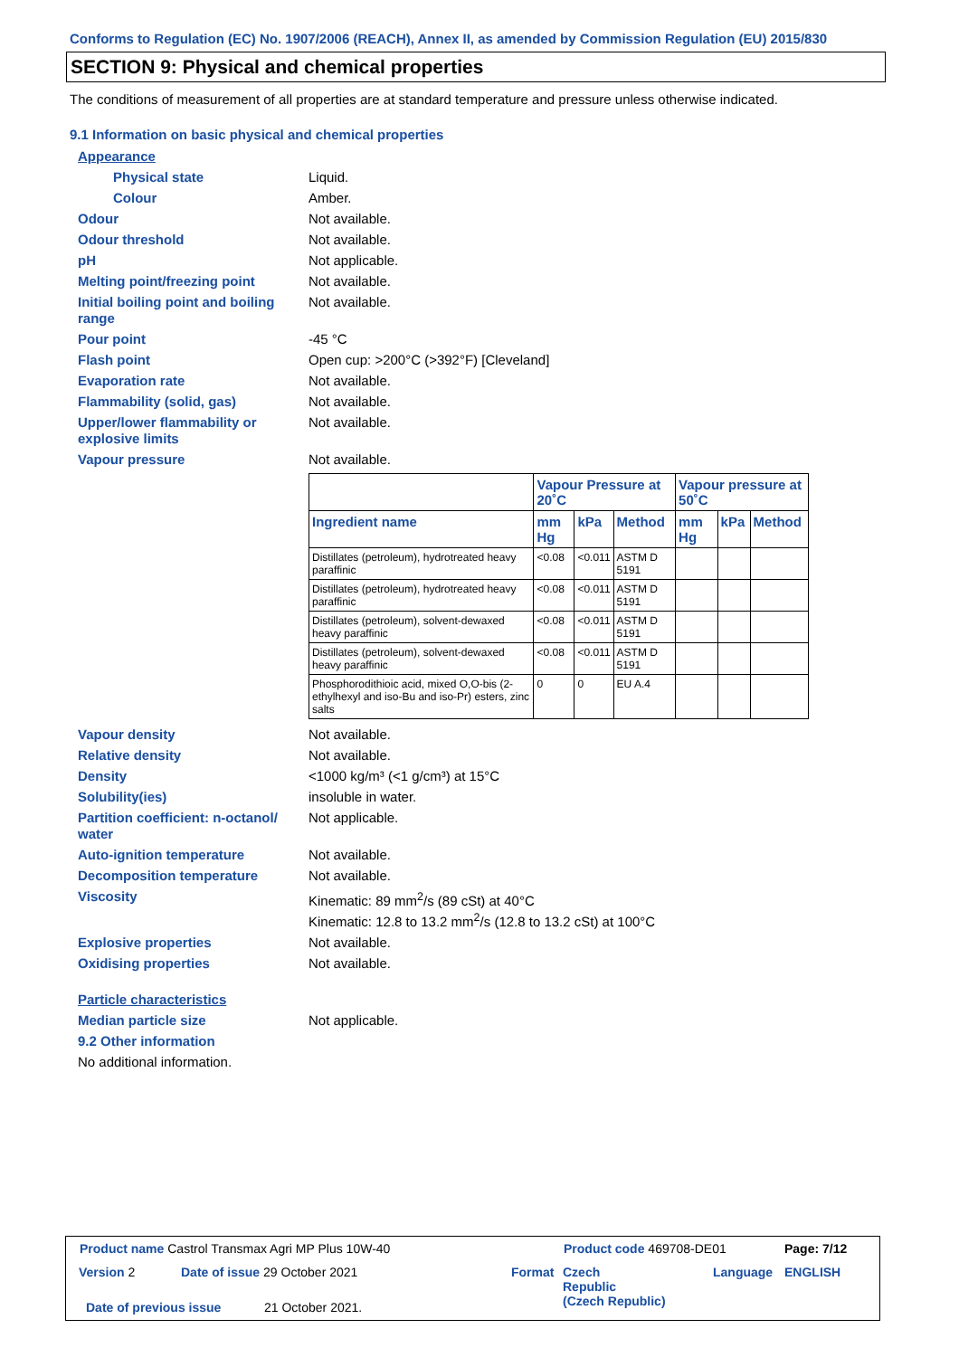Conforms to Regulation (EC) No. 1907/2006 (REACH), Annex II, as amended by Commission Regulation (EU) 2015/830
SECTION 9: Physical and chemical properties
The conditions of measurement of all properties are at standard temperature and pressure unless otherwise indicated.
9.1 Information on basic physical and chemical properties
Appearance
Physical state Liquid.
Colour Amber.
Odour Not available.
Odour threshold Not available.
pH Not applicable.
Melting point/freezing point Not available.
Initial boiling point and boiling range Not available.
Pour point -45 °C
Flash point Open cup: >200°C (>392°F) [Cleveland]
Evaporation rate Not available.
Flammability (solid, gas) Not available.
Upper/lower flammability or explosive limits Not available.
Vapour pressure Not available.
| | Vapour Pressure at 20˚C | | | Vapour pressure at 50˚C | | |
| --- | --- | --- | --- | --- | --- | --- |
| Ingredient name | mm Hg | kPa | Method | mm Hg | kPa | Method |
| Distillates (petroleum), hydrotreated heavy paraffinic | <0.08 | <0.011 | ASTM D 5191 | | | |
| Distillates (petroleum), hydrotreated heavy paraffinic | <0.08 | <0.011 | ASTM D 5191 | | | |
| Distillates (petroleum), solvent-dewaxed heavy paraffinic | <0.08 | <0.011 | ASTM D 5191 | | | |
| Distillates (petroleum), solvent-dewaxed heavy paraffinic | <0.08 | <0.011 | ASTM D 5191 | | | |
| Phosphorodithioic acid, mixed O,O-bis (2-ethylhexyl and iso-Bu and iso-Pr) esters, zinc salts | 0 | 0 | EU A.4 | | | |
Vapour density Not available.
Relative density Not available.
Density <1000 kg/m³ (<1 g/cm³) at 15°C
Solubility(ies) insoluble in water.
Partition coefficient: n-octanol/ water Not applicable.
Auto-ignition temperature Not available.
Decomposition temperature Not available.
Viscosity Kinematic: 89 mm<sup>2</sup>/s (89 cSt) at 40°C
Kinematic: 12.8 to 13.2 mm<sup>2</sup>/s (12.8 to 13.2 cSt) at 100°C
Explosive properties Not available.
Oxidising properties Not available.
Particle characteristics
Median particle size Not applicable.
9.2 Other information
No additional information.
Product name Castrol Transmax Agri MP Plus 10W-40
Product code 469708-DE01 Page: 7/12
Version 2 Date of issue 29 October 2021 Format
Czech
Republic
(Czech Republic)
Language ENGLISH
Date of previous issue 21 October 2021.